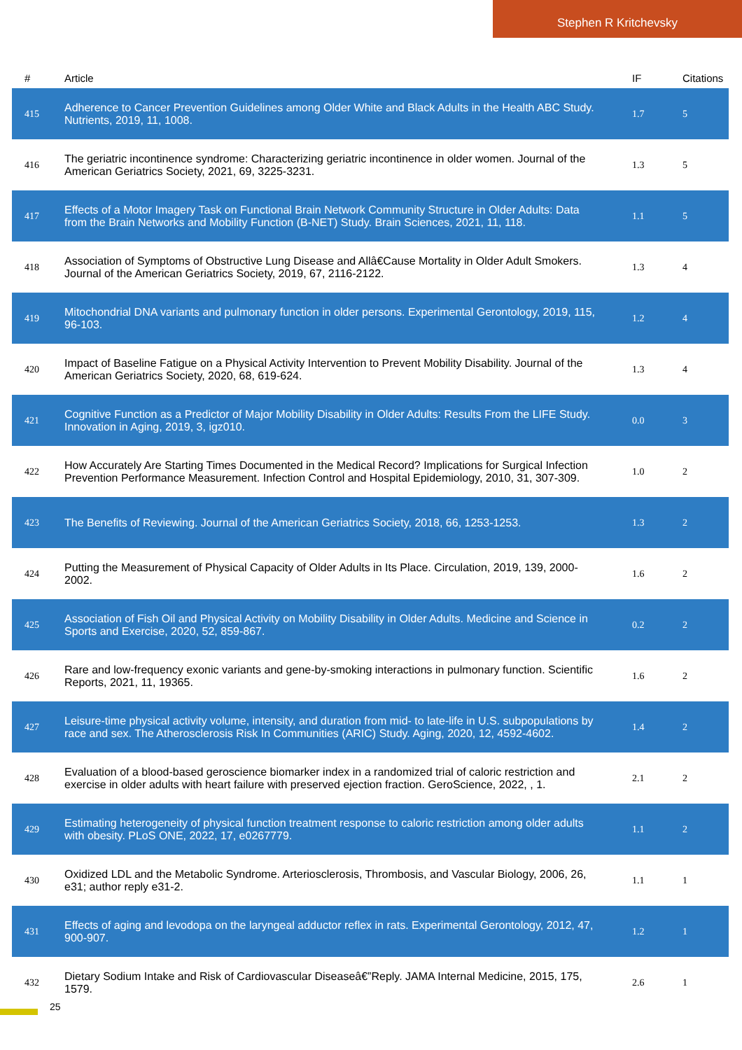Stephen R Kritchevsky
| # | Article | IF | Citations |
| --- | --- | --- | --- |
| 415 | Adherence to Cancer Prevention Guidelines among Older White and Black Adults in the Health ABC Study. Nutrients, 2019, 11, 1008. | 1.7 | 5 |
| 416 | The geriatric incontinence syndrome: Characterizing geriatric incontinence in older women. Journal of the American Geriatrics Society, 2021, 69, 3225-3231. | 1.3 | 5 |
| 417 | Effects of a Motor Imagery Task on Functional Brain Network Community Structure in Older Adults: Data from the Brain Networks and Mobility Function (B-NET) Study. Brain Sciences, 2021, 11, 118. | 1.1 | 5 |
| 418 | Association of Symptoms of Obstructive Lung Disease and Allâ€Cause Mortality in Older Adult Smokers. Journal of the American Geriatrics Society, 2019, 67, 2116-2122. | 1.3 | 4 |
| 419 | Mitochondrial DNA variants and pulmonary function in older persons. Experimental Gerontology, 2019, 115, 96-103. | 1.2 | 4 |
| 420 | Impact of Baseline Fatigue on a Physical Activity Intervention to Prevent Mobility Disability. Journal of the American Geriatrics Society, 2020, 68, 619-624. | 1.3 | 4 |
| 421 | Cognitive Function as a Predictor of Major Mobility Disability in Older Adults: Results From the LIFE Study. Innovation in Aging, 2019, 3, igz010. | 0.0 | 3 |
| 422 | How Accurately Are Starting Times Documented in the Medical Record? Implications for Surgical Infection Prevention Performance Measurement. Infection Control and Hospital Epidemiology, 2010, 31, 307-309. | 1.0 | 2 |
| 423 | The Benefits of Reviewing. Journal of the American Geriatrics Society, 2018, 66, 1253-1253. | 1.3 | 2 |
| 424 | Putting the Measurement of Physical Capacity of Older Adults in Its Place. Circulation, 2019, 139, 2000-2002. | 1.6 | 2 |
| 425 | Association of Fish Oil and Physical Activity on Mobility Disability in Older Adults. Medicine and Science in Sports and Exercise, 2020, 52, 859-867. | 0.2 | 2 |
| 426 | Rare and low-frequency exonic variants and gene-by-smoking interactions in pulmonary function. Scientific Reports, 2021, 11, 19365. | 1.6 | 2 |
| 427 | Leisure-time physical activity volume, intensity, and duration from mid- to late-life in U.S. subpopulations by race and sex. The Atherosclerosis Risk In Communities (ARIC) Study. Aging, 2020, 12, 4592-4602. | 1.4 | 2 |
| 428 | Evaluation of a blood-based geroscience biomarker index in a randomized trial of caloric restriction and exercise in older adults with heart failure with preserved ejection fraction. GeroScience, 2022, , 1. | 2.1 | 2 |
| 429 | Estimating heterogeneity of physical function treatment response to caloric restriction among older adults with obesity. PLoS ONE, 2022, 17, e0267779. | 1.1 | 2 |
| 430 | Oxidized LDL and the Metabolic Syndrome. Arteriosclerosis, Thrombosis, and Vascular Biology, 2006, 26, e31; author reply e31-2. | 1.1 | 1 |
| 431 | Effects of aging and levodopa on the laryngeal adductor reflex in rats. Experimental Gerontology, 2012, 47, 900-907. | 1.2 | 1 |
| 432 | Dietary Sodium Intake and Risk of Cardiovascular Diseaseâ€”Reply. JAMA Internal Medicine, 2015, 175, 1579. | 2.6 | 1 |
25